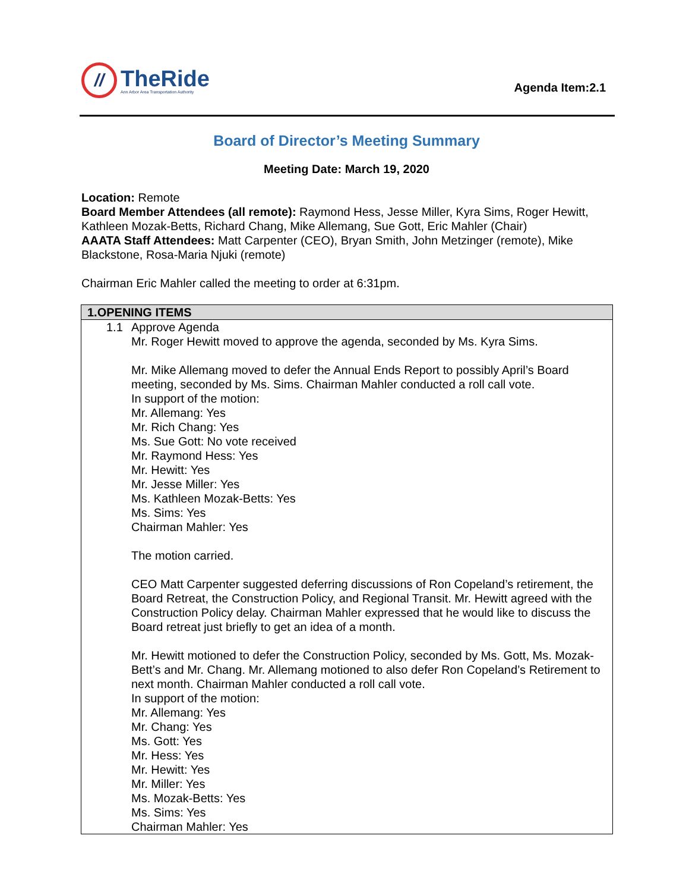//
TheRide
Ann Arbor Area Transportation Authority
Agenda Item:2.1
Board of Director’s Meeting Summary
Meeting Date: March 19, 2020
Location: Remote
Board Member Attendees (all remote): Raymond Hess, Jesse Miller, Kyra Sims, Roger Hewitt, Kathleen Mozak-Betts, Richard Chang, Mike Allemang, Sue Gott, Eric Mahler (Chair)
AAATA Staff Attendees: Matt Carpenter (CEO), Bryan Smith, John Metzinger (remote), Mike Blackstone, Rosa-Maria Njuki (remote)
Chairman Eric Mahler called the meeting to order at 6:31pm.
| 1.OPENING ITEMS |
| --- |
| 1.1 Approve Agenda Mr. Roger Hewitt moved to approve the agenda, seconded by Ms. Kyra Sims. Mr. Mike Allemang moved to defer the Annual Ends Report to possibly April’s Board meeting, seconded by Ms. Sims. Chairman Mahler conducted a roll call vote. In support of the motion: Mr. Allemang: Yes Mr. Rich Chang: Yes Ms. Sue Gott: No vote received Mr. Raymond Hess: Yes Mr. Hewitt: Yes Mr. Jesse Miller: Yes Ms. Kathleen Mozak-Betts: Yes Ms. Sims: Yes Chairman Mahler: Yes The motion carried. CEO Matt Carpenter suggested deferring discussions of Ron Copeland’s retirement, the Board Retreat, the Construction Policy, and Regional Transit. Mr. Hewitt agreed with the Construction Policy delay. Chairman Mahler expressed that he would like to discuss the Board retreat just briefly to get an idea of a month. Mr. Hewitt motioned to defer the Construction Policy, seconded by Ms. Gott, Ms. Mozak-Bett’s and Mr. Chang. Mr. Allemang motioned to also defer Ron Copeland’s Retirement to next month. Chairman Mahler conducted a roll call vote. In support of the motion: Mr. Allemang: Yes Mr. Chang: Yes Ms. Gott: Yes Mr. Hess: Yes Mr. Hewitt: Yes Mr. Miller: Yes Ms. Mozak-Betts: Yes Ms. Sims: Yes Chairman Mahler: Yes |